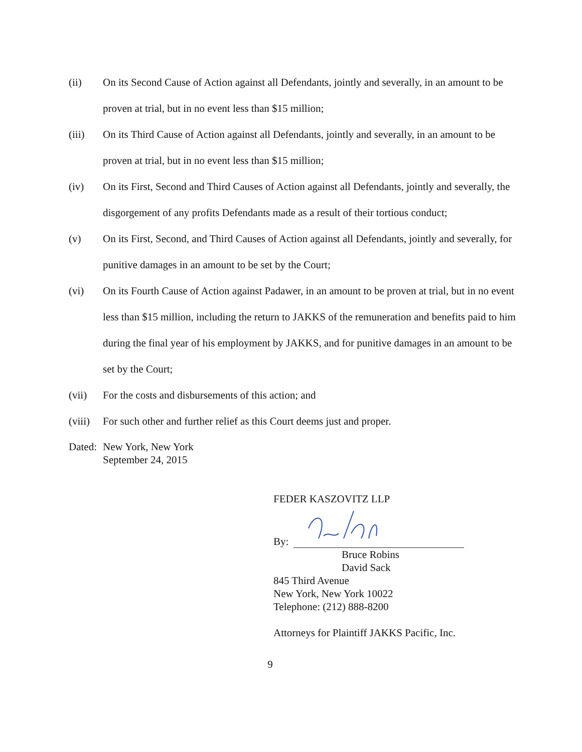(ii) On its Second Cause of Action against all Defendants, jointly and severally, in an amount to be proven at trial, but in no event less than $15 million;
(iii) On its Third Cause of Action against all Defendants, jointly and severally, in an amount to be proven at trial, but in no event less than $15 million;
(iv) On its First, Second and Third Causes of Action against all Defendants, jointly and severally, the disgorgement of any profits Defendants made as a result of their tortious conduct;
(v) On its First, Second, and Third Causes of Action against all Defendants, jointly and severally, for punitive damages in an amount to be set by the Court;
(vi) On its Fourth Cause of Action against Padawer, in an amount to be proven at trial, but in no event less than $15 million, including the return to JAKKS of the remuneration and benefits paid to him during the final year of his employment by JAKKS, and for punitive damages in an amount to be set by the Court;
(vii) For the costs and disbursements of this action; and
(viii)
For such other and further relief as this Court deems just and proper.
Dated:
New York, New York
September 24, 2015
FEDER KASZOVITZ LLP
By:
Bruce Robins
David Sack
845 Third Avenue
New York, New York 10022
Telephone: (212) 888-8200
Attorneys for Plaintiff JAKKS Pacific, Inc.
9